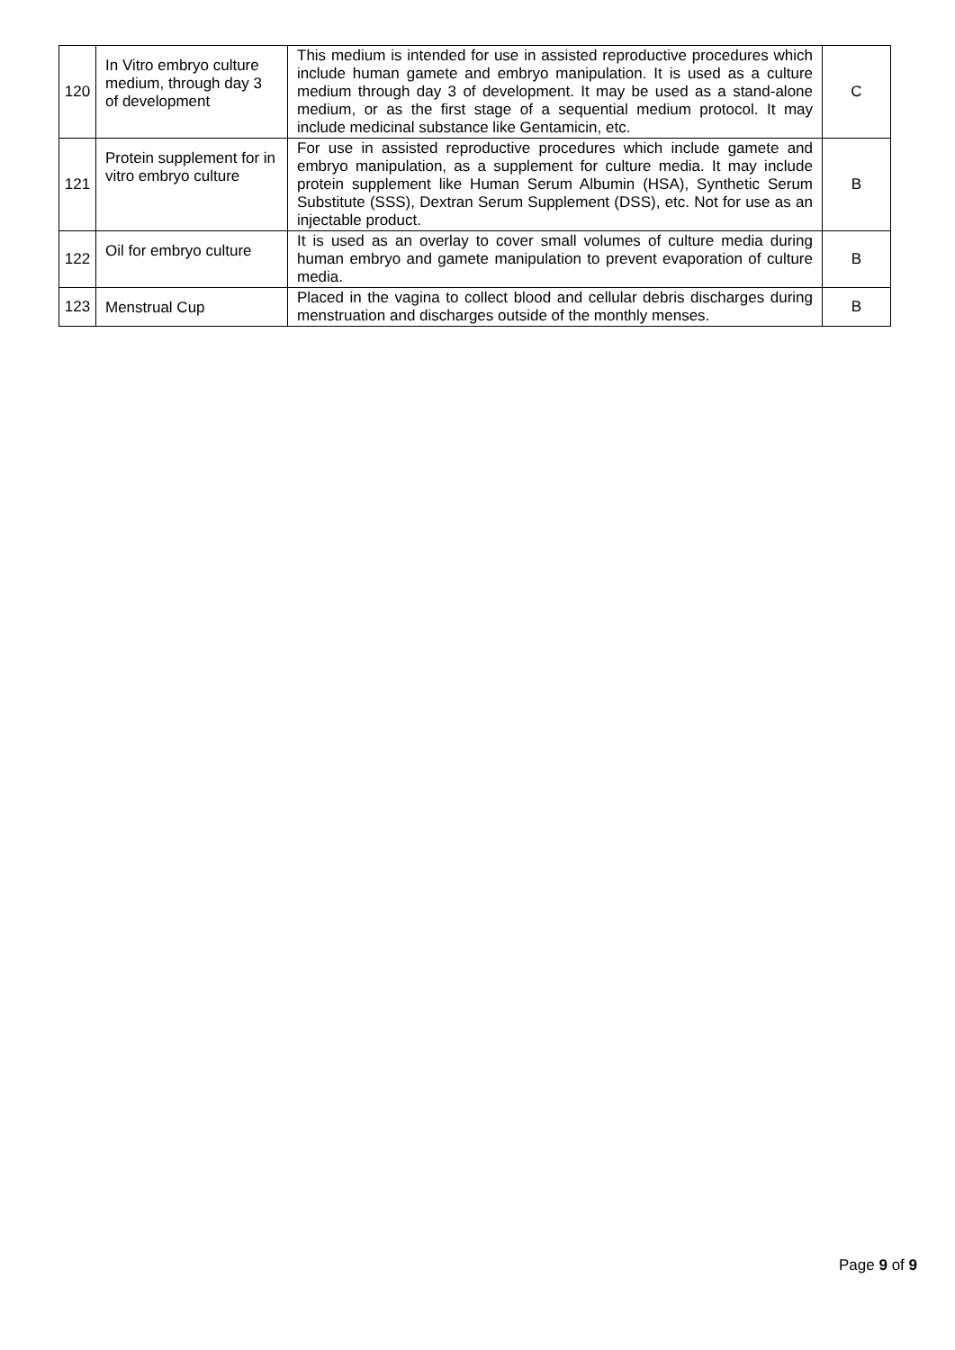| 120 | In Vitro embryo culture medium, through day 3 of development | This medium is intended for use in assisted reproductive procedures which include human gamete and embryo manipulation. It is used as a culture medium through day 3 of development. It may be used as a stand-alone medium, or as the first stage of a sequential medium protocol. It may include medicinal substance like Gentamicin, etc. | C |
| 121 | Protein supplement for in vitro embryo culture | For use in assisted reproductive procedures which include gamete and embryo manipulation, as a supplement for culture media. It may include protein supplement like Human Serum Albumin (HSA), Synthetic Serum Substitute (SSS), Dextran Serum Supplement (DSS), etc. Not for use as an injectable product. | B |
| 122 | Oil for embryo culture | It is used as an overlay to cover small volumes of culture media during human embryo and gamete manipulation to prevent evaporation of culture media. | B |
| 123 | Menstrual Cup | Placed in the vagina to collect blood and cellular debris discharges during menstruation and discharges outside of the monthly menses. | B |
Page 9 of 9